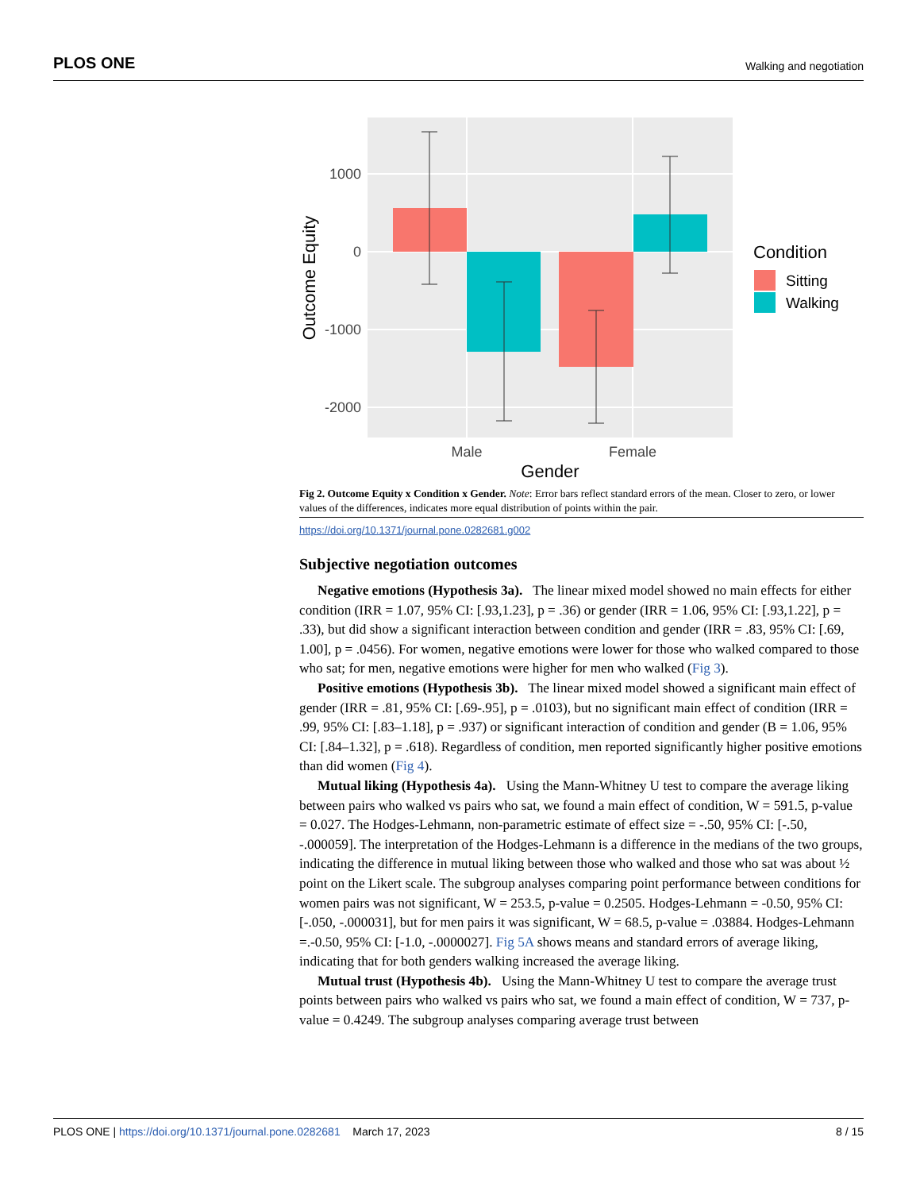PLOS ONE Walking and negotiation
1000
0
-1000
-2000
Male
Female
Gender
Outcome Equity
Condition
Sitting
Walking
Fig 2. Outcome Equity x Condition x Gender. Note: Error bars reflect standard errors of the mean. Closer to zero, or lower values of the differences, indicates more equal distribution of points within the pair.
https://doi.org/10.1371/journal.pone.0282681.g002
Subjective negotiation outcomes
Negative emotions (Hypothesis 3a). The linear mixed model showed no main effects for either condition (IRR = 1.07, 95% CI: [.93,1.23], p = .36) or gender (IRR = 1.06, 95% CI: [.93,1.22], p = .33), but did show a significant interaction between condition and gender (IRR = .83, 95% CI: [.69, 1.00], p = .0456). For women, negative emotions were lower for those who walked compared to those who sat; for men, negative emotions were higher for men who walked (Fig 3).
Positive emotions (Hypothesis 3b). The linear mixed model showed a significant main effect of gender (IRR = .81, 95% CI: [.69-.95], p = .0103), but no significant main effect of condition (IRR = .99, 95% CI: [.83–1.18], p = .937) or significant interaction of condition and gender (B = 1.06, 95% CI: [.84–1.32], p = .618). Regardless of condition, men reported significantly higher positive emotions than did women (Fig 4).
Mutual liking (Hypothesis 4a). Using the Mann-Whitney U test to compare the average liking between pairs who walked vs pairs who sat, we found a main effect of condition, W = 591.5, p-value = 0.027. The Hodges-Lehmann, non-parametric estimate of effect size = -.50, 95% CI: [-.50, -.000059]. The interpretation of the Hodges-Lehmann is a difference in the medians of the two groups, indicating the difference in mutual liking between those who walked and those who sat was about ½ point on the Likert scale. The subgroup analyses comparing point performance between conditions for women pairs was not significant, W = 253.5, p-value = 0.2505. Hodges-Lehmann = -0.50, 95% CI: [-.050, -.000031], but for men pairs it was significant, W = 68.5, p-value = .03884. Hodges-Lehmann =.-0.50, 95% CI: [-1.0, -.0000027]. Fig 5A shows means and standard errors of average liking, indicating that for both genders walking increased the average liking.
Mutual trust (Hypothesis 4b). Using the Mann-Whitney U test to compare the average trust points between pairs who walked vs pairs who sat, we found a main effect of condition, W = 737, p-value = 0.4249. The subgroup analyses comparing average trust between
PLOS ONE | https://doi.org/10.1371/journal.pone.0282681 March 17, 2023 8 / 15